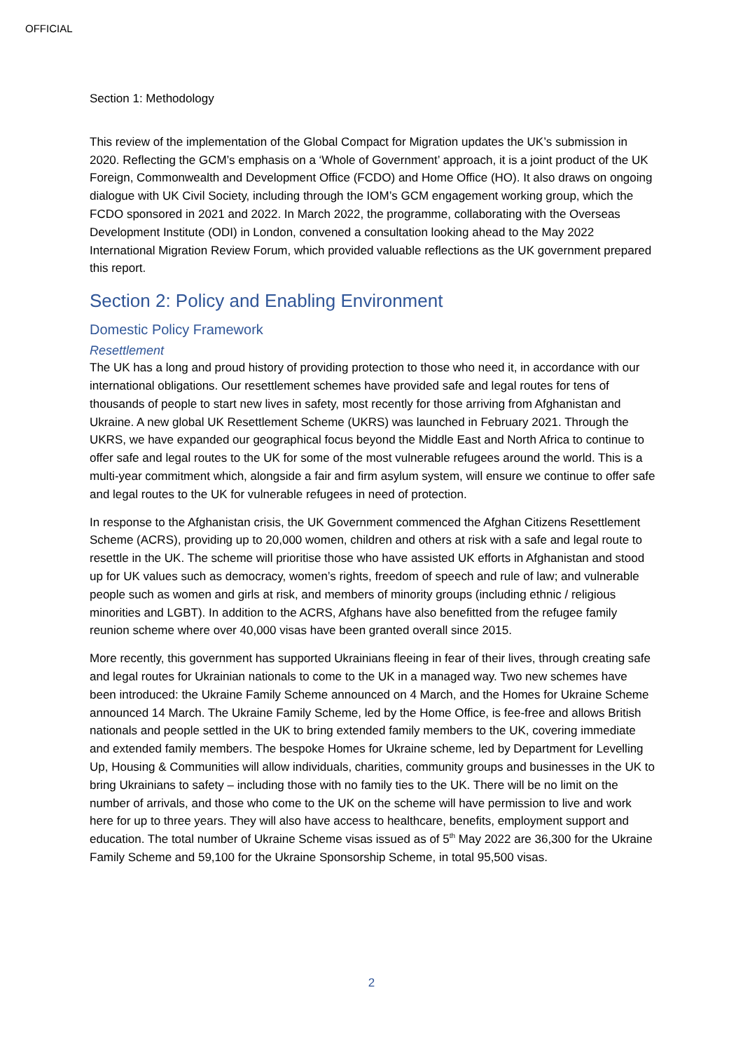OFFICIAL
Section 1: Methodology
This review of the implementation of the Global Compact for Migration updates the UK’s submission in 2020. Reflecting the GCM’s emphasis on a ‘Whole of Government’ approach, it is a joint product of the UK Foreign, Commonwealth and Development Office (FCDO) and Home Office (HO). It also draws on ongoing dialogue with UK Civil Society, including through the IOM’s GCM engagement working group, which the FCDO sponsored in 2021 and 2022. In March 2022, the programme, collaborating with the Overseas Development Institute (ODI) in London, convened a consultation looking ahead to the May 2022 International Migration Review Forum, which provided valuable reflections as the UK government prepared this report.
Section 2: Policy and Enabling Environment
Domestic Policy Framework
Resettlement
The UK has a long and proud history of providing protection to those who need it, in accordance with our international obligations. Our resettlement schemes have provided safe and legal routes for tens of thousands of people to start new lives in safety, most recently for those arriving from Afghanistan and Ukraine. A new global UK Resettlement Scheme (UKRS) was launched in February 2021. Through the UKRS, we have expanded our geographical focus beyond the Middle East and North Africa to continue to offer safe and legal routes to the UK for some of the most vulnerable refugees around the world. This is a multi-year commitment which, alongside a fair and firm asylum system, will ensure we continue to offer safe and legal routes to the UK for vulnerable refugees in need of protection.
In response to the Afghanistan crisis, the UK Government commenced the Afghan Citizens Resettlement Scheme (ACRS), providing up to 20,000 women, children and others at risk with a safe and legal route to resettle in the UK. The scheme will prioritise those who have assisted UK efforts in Afghanistan and stood up for UK values such as democracy, women’s rights, freedom of speech and rule of law; and vulnerable people such as women and girls at risk, and members of minority groups (including ethnic / religious minorities and LGBT). In addition to the ACRS, Afghans have also benefitted from the refugee family reunion scheme where over 40,000 visas have been granted overall since 2015.
More recently, this government has supported Ukrainians fleeing in fear of their lives, through creating safe and legal routes for Ukrainian nationals to come to the UK in a managed way. Two new schemes have been introduced: the Ukraine Family Scheme announced on 4 March, and the Homes for Ukraine Scheme announced 14 March. The Ukraine Family Scheme, led by the Home Office, is fee-free and allows British nationals and people settled in the UK to bring extended family members to the UK, covering immediate and extended family members. The bespoke Homes for Ukraine scheme, led by Department for Levelling Up, Housing & Communities will allow individuals, charities, community groups and businesses in the UK to bring Ukrainians to safety – including those with no family ties to the UK. There will be no limit on the number of arrivals, and those who come to the UK on the scheme will have permission to live and work here for up to three years. They will also have access to healthcare, benefits, employment support and education. The total number of Ukraine Scheme visas issued as of 5<sup>th</sup> May 2022 are 36,300 for the Ukraine Family Scheme and 59,100 for the Ukraine Sponsorship Scheme, in total 95,500 visas.
2